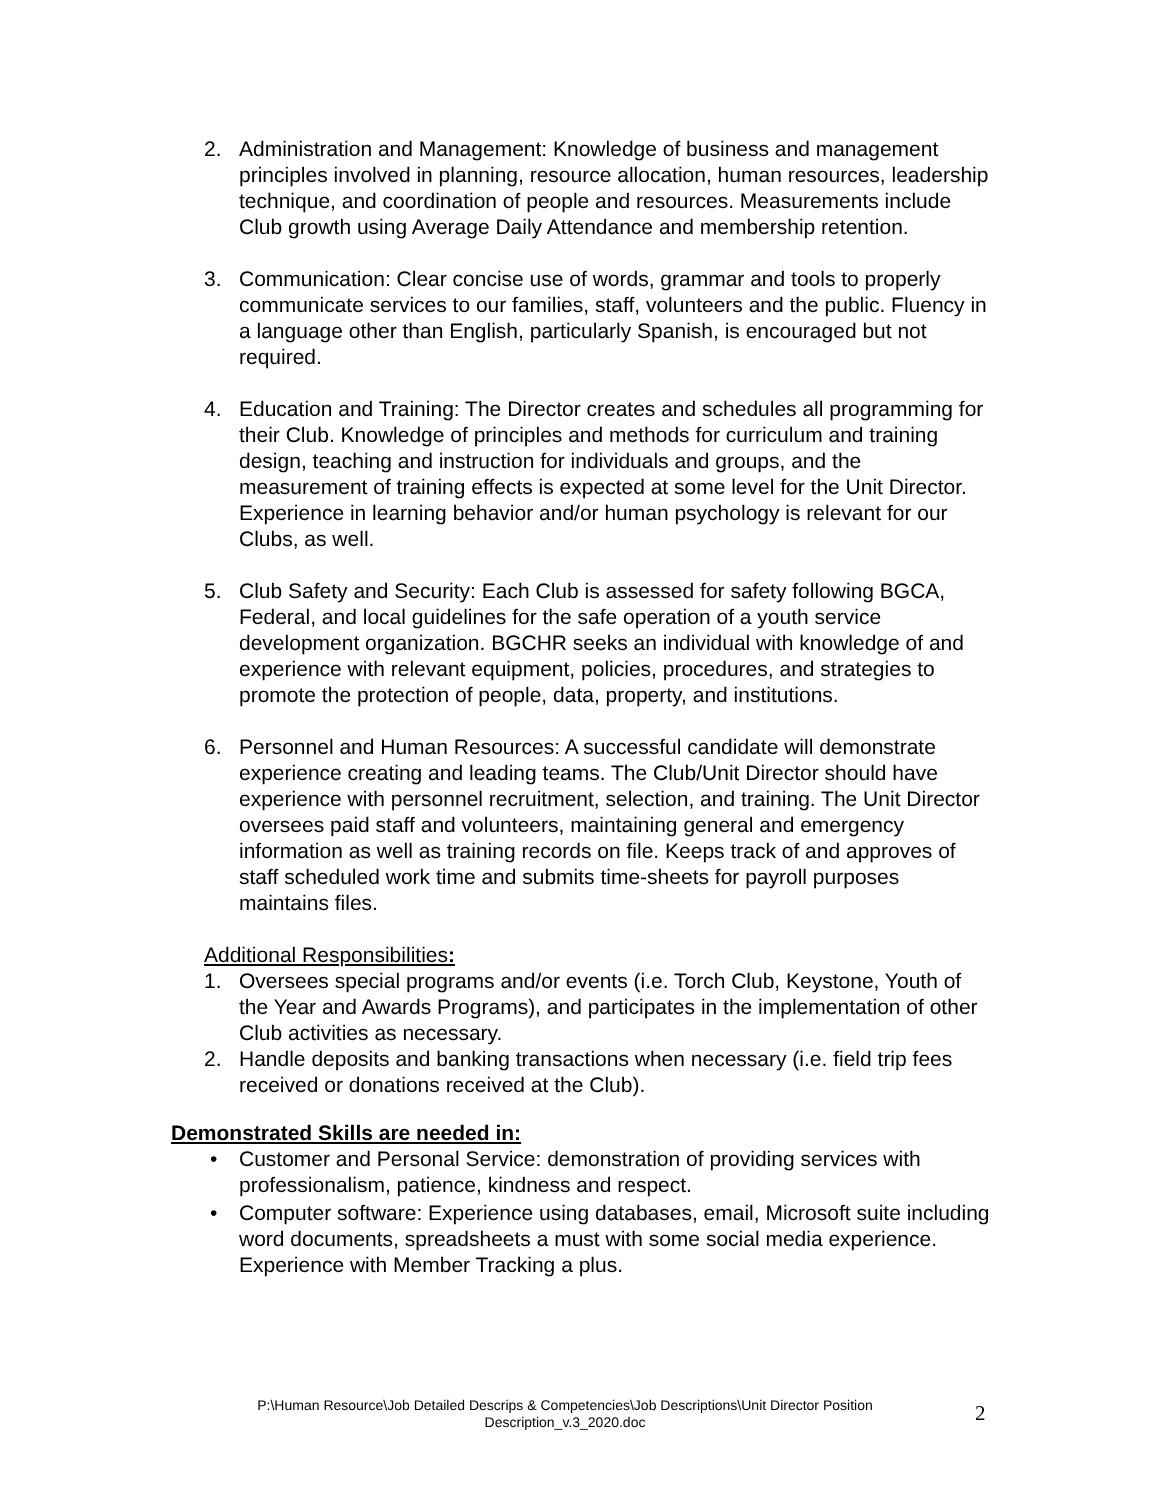2. Administration and Management: Knowledge of business and management principles involved in planning, resource allocation, human resources, leadership technique, and coordination of people and resources. Measurements include Club growth using Average Daily Attendance and membership retention.
3. Communication: Clear concise use of words, grammar and tools to properly communicate services to our families, staff, volunteers and the public. Fluency in a language other than English, particularly Spanish, is encouraged but not required.
4. Education and Training: The Director creates and schedules all programming for their Club. Knowledge of principles and methods for curriculum and training design, teaching and instruction for individuals and groups, and the measurement of training effects is expected at some level for the Unit Director. Experience in learning behavior and/or human psychology is relevant for our Clubs, as well.
5. Club Safety and Security: Each Club is assessed for safety following BGCA, Federal, and local guidelines for the safe operation of a youth service development organization. BGCHR seeks an individual with knowledge of and experience with relevant equipment, policies, procedures, and strategies to promote the protection of people, data, property, and institutions.
6. Personnel and Human Resources: A successful candidate will demonstrate experience creating and leading teams. The Club/Unit Director should have experience with personnel recruitment, selection, and training. The Unit Director oversees paid staff and volunteers, maintaining general and emergency information as well as training records on file. Keeps track of and approves of staff scheduled work time and submits time-sheets for payroll purposes maintains files.
Additional Responsibilities:
1. Oversees special programs and/or events (i.e. Torch Club, Keystone, Youth of the Year and Awards Programs), and participates in the implementation of other Club activities as necessary.
2. Handle deposits and banking transactions when necessary (i.e. field trip fees received or donations received at the Club).
Demonstrated Skills are needed in:
• Customer and Personal Service: demonstration of providing services with professionalism, patience, kindness and respect.
• Computer software: Experience using databases, email, Microsoft suite including word documents, spreadsheets a must with some social media experience. Experience with Member Tracking a plus.
P:\Human Resource\Job Detailed Descrips & Competencies\Job Descriptions\Unit Director Position Description_v.3_2020.doc
2